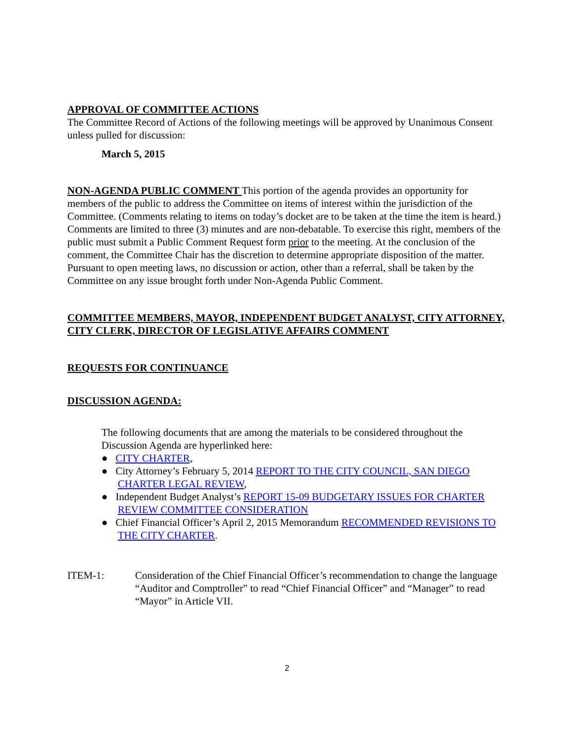APPROVAL OF COMMITTEE ACTIONS
The Committee Record of Actions of the following meetings will be approved by Unanimous Consent unless pulled for discussion:
March 5, 2015
NON-AGENDA PUBLIC COMMENT This portion of the agenda provides an opportunity for members of the public to address the Committee on items of interest within the jurisdiction of the Committee. (Comments relating to items on today’s docket are to be taken at the time the item is heard.) Comments are limited to three (3) minutes and are non-debatable. To exercise this right, members of the public must submit a Public Comment Request form prior to the meeting. At the conclusion of the comment, the Committee Chair has the discretion to determine appropriate disposition of the matter. Pursuant to open meeting laws, no discussion or action, other than a referral, shall be taken by the Committee on any issue brought forth under Non-Agenda Public Comment.
COMMITTEE MEMBERS, MAYOR, INDEPENDENT BUDGET ANALYST, CITY ATTORNEY, CITY CLERK, DIRECTOR OF LEGISLATIVE AFFAIRS COMMENT
REQUESTS FOR CONTINUANCE
DISCUSSION AGENDA:
The following documents that are among the materials to be considered throughout the Discussion Agenda are hyperlinked here:
● CITY CHARTER,
● City Attorney’s February 5, 2014 REPORT TO THE CITY COUNCIL, SAN DIEGO CHARTER LEGAL REVIEW,
● Independent Budget Analyst’s REPORT 15-09 BUDGETARY ISSUES FOR CHARTER REVIEW COMMITTEE CONSIDERATION
● Chief Financial Officer’s April 2, 2015 Memorandum RECOMMENDED REVISIONS TO THE CITY CHARTER.
ITEM-1: Consideration of the Chief Financial Officer’s recommendation to change the language “Auditor and Comptroller” to read “Chief Financial Officer” and “Manager” to read “Mayor” in Article VII.
2